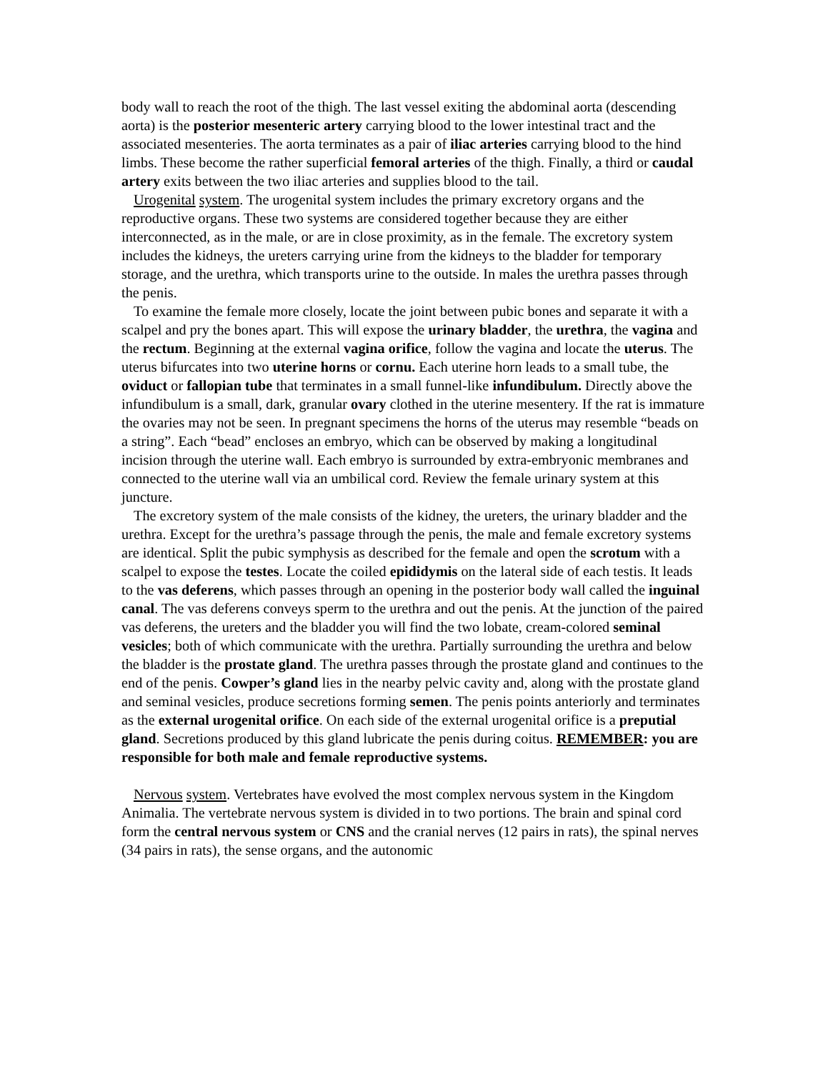body wall to reach the root of the thigh. The last vessel exiting the abdominal aorta (descending aorta) is the posterior mesenteric artery carrying blood to the lower intestinal tract and the associated mesenteries. The aorta terminates as a pair of iliac arteries carrying blood to the hind limbs. These become the rather superficial femoral arteries of the thigh. Finally, a third or caudal artery exits between the two iliac arteries and supplies blood to the tail.
Urogenital system. The urogenital system includes the primary excretory organs and the reproductive organs. These two systems are considered together because they are either interconnected, as in the male, or are in close proximity, as in the female. The excretory system includes the kidneys, the ureters carrying urine from the kidneys to the bladder for temporary storage, and the urethra, which transports urine to the outside. In males the urethra passes through the penis.
To examine the female more closely, locate the joint between pubic bones and separate it with a scalpel and pry the bones apart. This will expose the urinary bladder, the urethra, the vagina and the rectum. Beginning at the external vagina orifice, follow the vagina and locate the uterus. The uterus bifurcates into two uterine horns or cornu. Each uterine horn leads to a small tube, the oviduct or fallopian tube that terminates in a small funnel-like infundibulum. Directly above the infundibulum is a small, dark, granular ovary clothed in the uterine mesentery. If the rat is immature the ovaries may not be seen. In pregnant specimens the horns of the uterus may resemble “beads on a string”. Each “bead” encloses an embryo, which can be observed by making a longitudinal incision through the uterine wall. Each embryo is surrounded by extra-embryonic membranes and connected to the uterine wall via an umbilical cord. Review the female urinary system at this juncture.
The excretory system of the male consists of the kidney, the ureters, the urinary bladder and the urethra. Except for the urethra’s passage through the penis, the male and female excretory systems are identical. Split the pubic symphysis as described for the female and open the scrotum with a scalpel to expose the testes. Locate the coiled epididymis on the lateral side of each testis. It leads to the vas deferens, which passes through an opening in the posterior body wall called the inguinal canal. The vas deferens conveys sperm to the urethra and out the penis. At the junction of the paired vas deferens, the ureters and the bladder you will find the two lobate, cream-colored seminal vesicles; both of which communicate with the urethra. Partially surrounding the urethra and below the bladder is the prostate gland. The urethra passes through the prostate gland and continues to the end of the penis. Cowper’s gland lies in the nearby pelvic cavity and, along with the prostate gland and seminal vesicles, produce secretions forming semen. The penis points anteriorly and terminates as the external urogenital orifice. On each side of the external urogenital orifice is a preputial gland. Secretions produced by this gland lubricate the penis during coitus. REMEMBER: you are responsible for both male and female reproductive systems.
Nervous system. Vertebrates have evolved the most complex nervous system in the Kingdom Animalia. The vertebrate nervous system is divided in to two portions. The brain and spinal cord form the central nervous system or CNS and the cranial nerves (12 pairs in rats), the spinal nerves (34 pairs in rats), the sense organs, and the autonomic